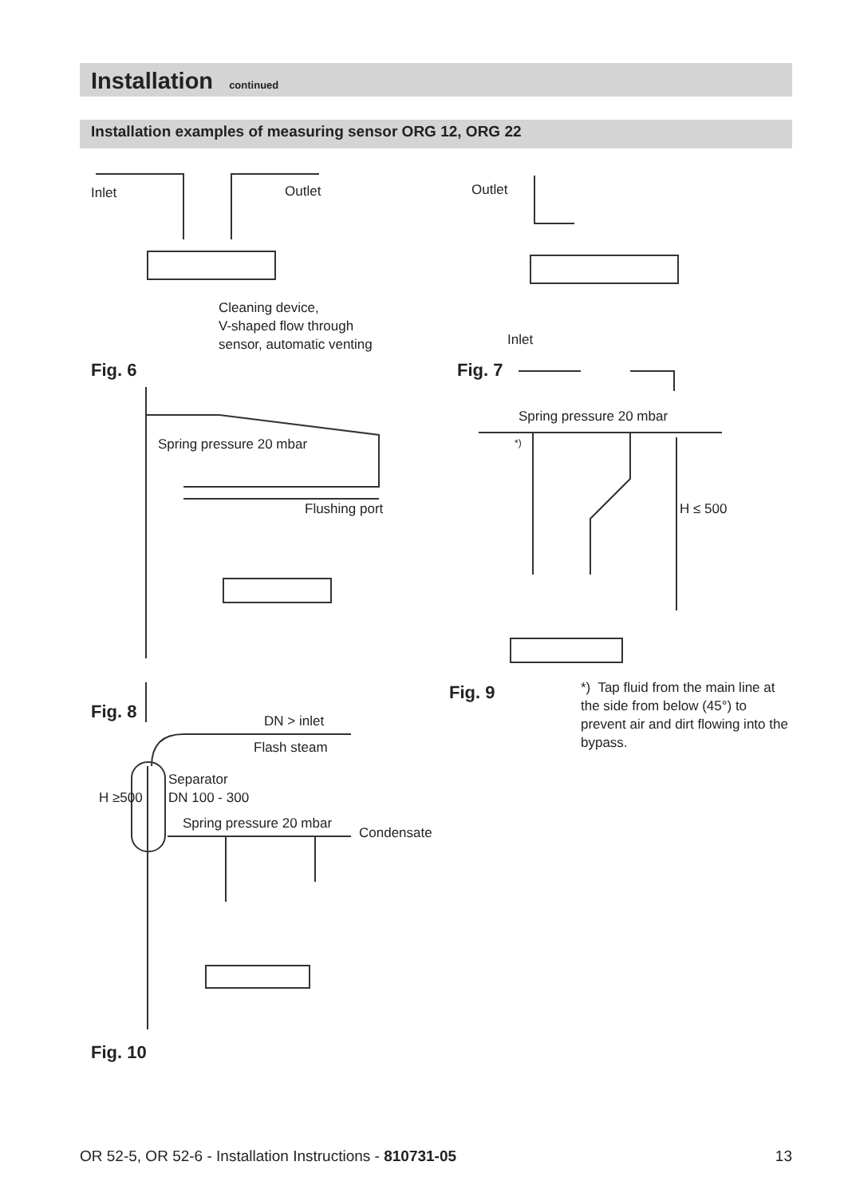Installation continued
Installation examples of measuring sensor ORG 12, ORG 22
Inlet Outlet
Cleaning device,
V-shaped flow through
sensor, automatic venting
Fig. 6
Outlet
Inlet
Fig. 7
Spring pressure 20 mbar
Flushing port
Spring pressure 20 mbar
*)
H ≤ 500
Fig. 9
*) Tap fluid from the main line at the side from below (45°) to prevent air and dirt flowing into the bypass.
Fig. 8 DN > inlet
Flash steam
Separator
DN 100 - 300
H ≥500
Spring pressure 20 mbar
Condensate
Fig. 10
OR 52-5, OR 52-6 - Installation Instructions - 810731-05 13